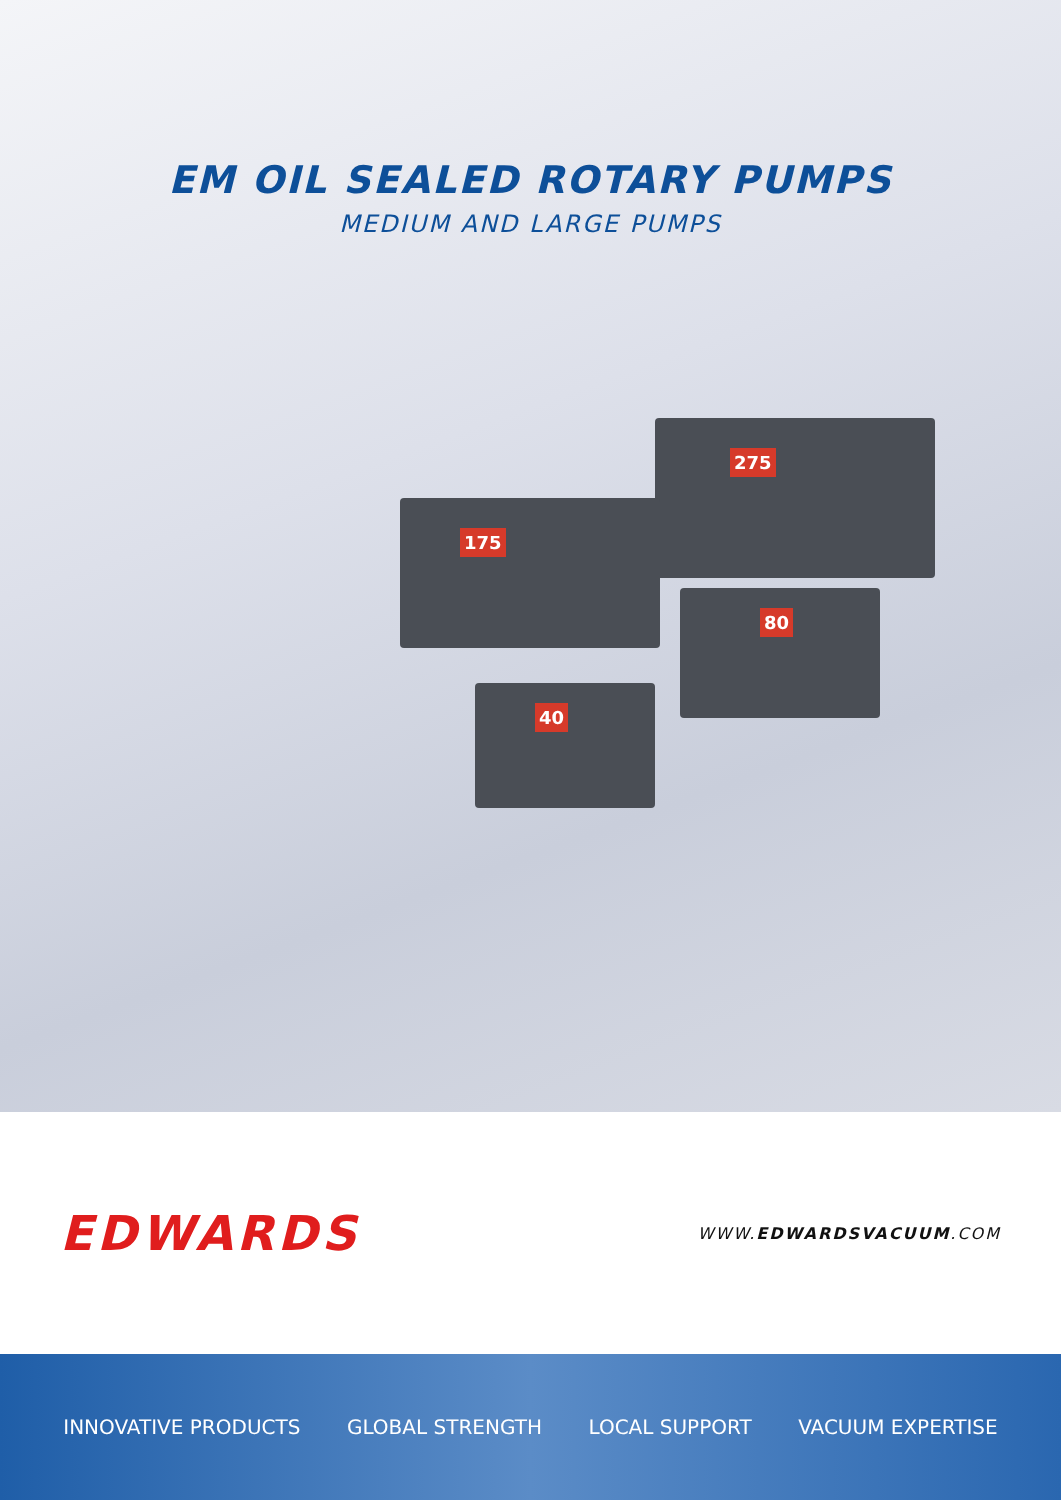EM OIL SEALED ROTARY PUMPS
MEDIUM AND LARGE PUMPS
275
175
80
40
EDWARDS
WWW.EDWARDSVACUUM.COM
INNOVATIVE PRODUCTS GLOBAL STRENGTH LOCAL SUPPORT VACUUM EXPERTISE